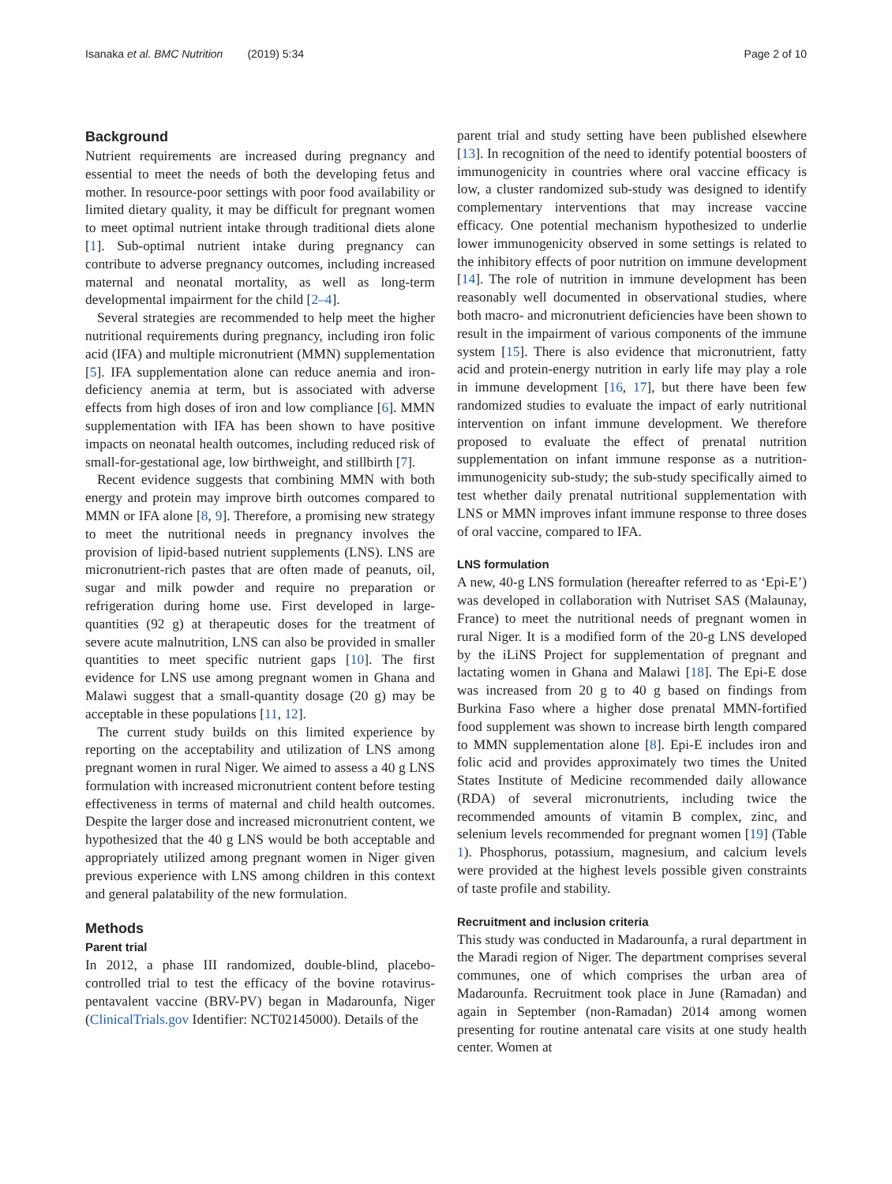Isanaka et al. BMC Nutrition (2019) 5:34 Page 2 of 10
Background
Nutrient requirements are increased during pregnancy and essential to meet the needs of both the developing fetus and mother. In resource-poor settings with poor food availability or limited dietary quality, it may be difficult for pregnant women to meet optimal nutrient intake through traditional diets alone [1]. Sub-optimal nutrient intake during pregnancy can contribute to adverse pregnancy outcomes, including increased maternal and neonatal mortality, as well as long-term developmental impairment for the child [2–4].
Several strategies are recommended to help meet the higher nutritional requirements during pregnancy, including iron folic acid (IFA) and multiple micronutrient (MMN) supplementation [5]. IFA supplementation alone can reduce anemia and iron-deficiency anemia at term, but is associated with adverse effects from high doses of iron and low compliance [6]. MMN supplementation with IFA has been shown to have positive impacts on neonatal health outcomes, including reduced risk of small-for-gestational age, low birthweight, and stillbirth [7].
Recent evidence suggests that combining MMN with both energy and protein may improve birth outcomes compared to MMN or IFA alone [8, 9]. Therefore, a promising new strategy to meet the nutritional needs in pregnancy involves the provision of lipid-based nutrient supplements (LNS). LNS are micronutrient-rich pastes that are often made of peanuts, oil, sugar and milk powder and require no preparation or refrigeration during home use. First developed in large-quantities (92 g) at therapeutic doses for the treatment of severe acute malnutrition, LNS can also be provided in smaller quantities to meet specific nutrient gaps [10]. The first evidence for LNS use among pregnant women in Ghana and Malawi suggest that a small-quantity dosage (20 g) may be acceptable in these populations [11, 12].
The current study builds on this limited experience by reporting on the acceptability and utilization of LNS among pregnant women in rural Niger. We aimed to assess a 40 g LNS formulation with increased micronutrient content before testing effectiveness in terms of maternal and child health outcomes. Despite the larger dose and increased micronutrient content, we hypothesized that the 40 g LNS would be both acceptable and appropriately utilized among pregnant women in Niger given previous experience with LNS among children in this context and general palatability of the new formulation.
Methods
Parent trial
In 2012, a phase III randomized, double-blind, placebo-controlled trial to test the efficacy of the bovine rotavirus-pentavalent vaccine (BRV-PV) began in Madarounfa, Niger (ClinicalTrials.gov Identifier: NCT02145000). Details of the
parent trial and study setting have been published elsewhere [13]. In recognition of the need to identify potential boosters of immunogenicity in countries where oral vaccine efficacy is low, a cluster randomized sub-study was designed to identify complementary interventions that may increase vaccine efficacy. One potential mechanism hypothesized to underlie lower immunogenicity observed in some settings is related to the inhibitory effects of poor nutrition on immune development [14]. The role of nutrition in immune development has been reasonably well documented in observational studies, where both macro- and micronutrient deficiencies have been shown to result in the impairment of various components of the immune system [15]. There is also evidence that micronutrient, fatty acid and protein-energy nutrition in early life may play a role in immune development [16, 17], but there have been few randomized studies to evaluate the impact of early nutritional intervention on infant immune development. We therefore proposed to evaluate the effect of prenatal nutrition supplementation on infant immune response as a nutrition-immunogenicity sub-study; the sub-study specifically aimed to test whether daily prenatal nutritional supplementation with LNS or MMN improves infant immune response to three doses of oral vaccine, compared to IFA.
LNS formulation
A new, 40-g LNS formulation (hereafter referred to as ‘Epi-E’) was developed in collaboration with Nutriset SAS (Malaunay, France) to meet the nutritional needs of pregnant women in rural Niger. It is a modified form of the 20-g LNS developed by the iLiNS Project for supplementation of pregnant and lactating women in Ghana and Malawi [18]. The Epi-E dose was increased from 20 g to 40 g based on findings from Burkina Faso where a higher dose prenatal MMN-fortified food supplement was shown to increase birth length compared to MMN supplementation alone [8]. Epi-E includes iron and folic acid and provides approximately two times the United States Institute of Medicine recommended daily allowance (RDA) of several micronutrients, including twice the recommended amounts of vitamin B complex, zinc, and selenium levels recommended for pregnant women [19] (Table 1). Phosphorus, potassium, magnesium, and calcium levels were provided at the highest levels possible given constraints of taste profile and stability.
Recruitment and inclusion criteria
This study was conducted in Madarounfa, a rural department in the Maradi region of Niger. The department comprises several communes, one of which comprises the urban area of Madarounfa. Recruitment took place in June (Ramadan) and again in September (non-Ramadan) 2014 among women presenting for routine antenatal care visits at one study health center. Women at